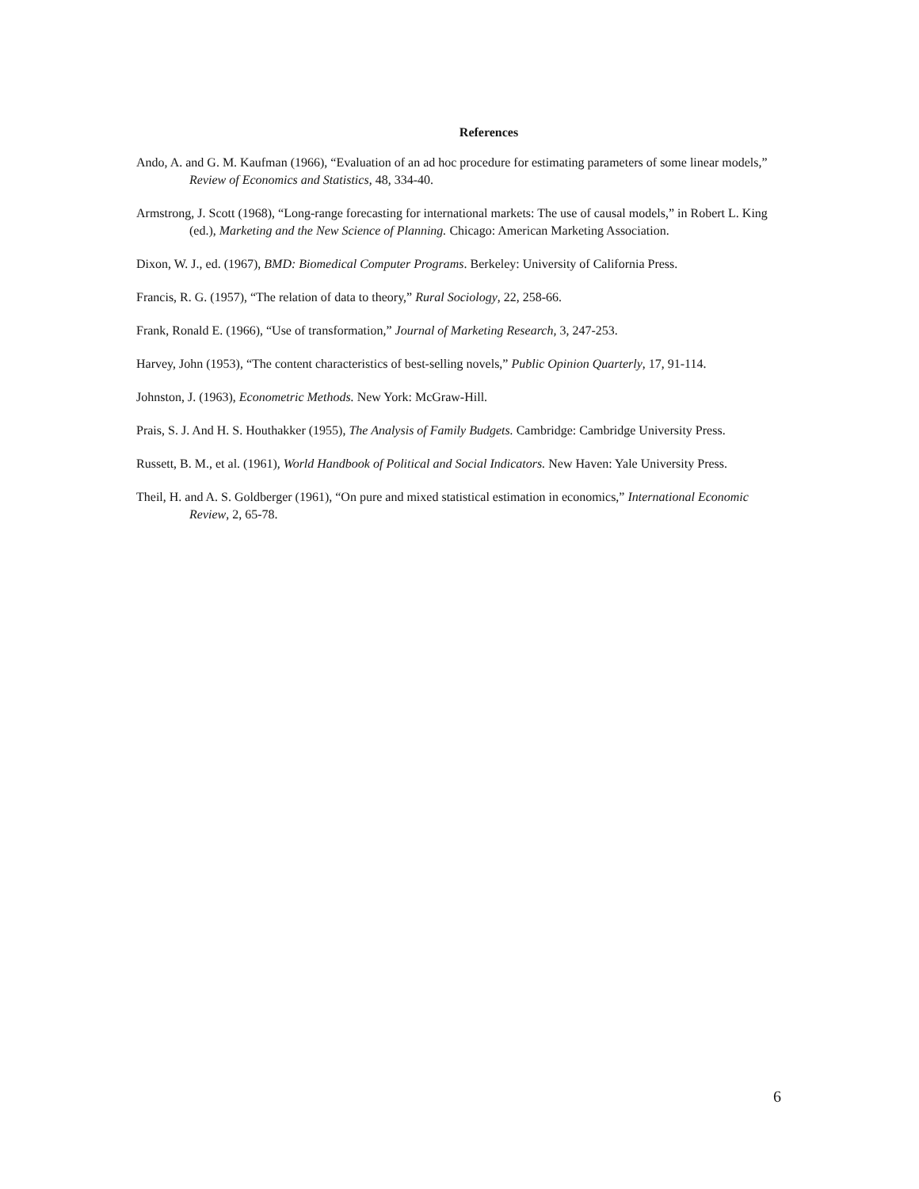References
Ando, A. and G. M. Kaufman (1966), “Evaluation of an ad hoc procedure for estimating parameters of some linear models,” Review of Economics and Statistics, 48, 334-40.
Armstrong, J. Scott (1968), “Long-range forecasting for international markets: The use of causal models,” in Robert L. King (ed.), Marketing and the New Science of Planning. Chicago: American Marketing Association.
Dixon, W. J., ed. (1967), BMD: Biomedical Computer Programs. Berkeley: University of California Press.
Francis, R. G. (1957), “The relation of data to theory,” Rural Sociology, 22, 258-66.
Frank, Ronald E. (1966), “Use of transformation,” Journal of Marketing Research, 3, 247-253.
Harvey, John (1953), “The content characteristics of best-selling novels,” Public Opinion Quarterly, 17, 91-114.
Johnston, J. (1963), Econometric Methods. New York: McGraw-Hill.
Prais, S. J. And H. S. Houthakker (1955), The Analysis of Family Budgets. Cambridge: Cambridge University Press.
Russett, B. M., et al. (1961), World Handbook of Political and Social Indicators. New Haven: Yale University Press.
Theil, H. and A. S. Goldberger (1961), “On pure and mixed statistical estimation in economics,” International Economic Review, 2, 65-78.
6